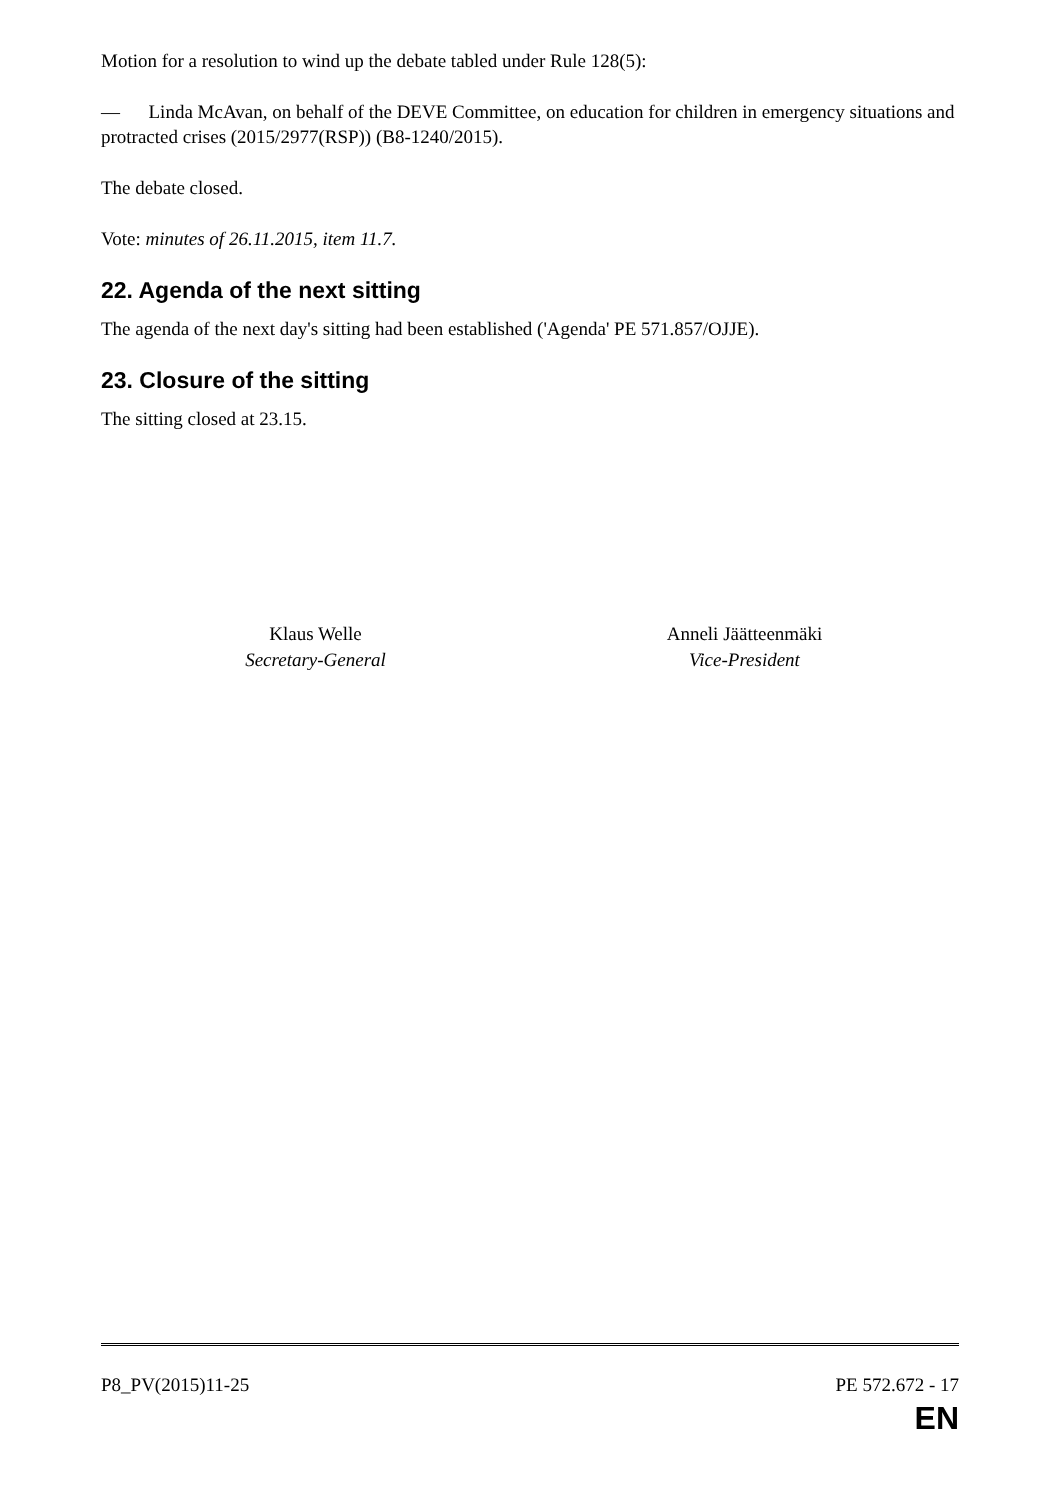Motion for a resolution to wind up the debate tabled under Rule 128(5):
— Linda McAvan, on behalf of the DEVE Committee, on education for children in emergency situations and protracted crises (2015/2977(RSP)) (B8-1240/2015).
The debate closed.
Vote: minutes of 26.11.2015, item 11.7.
22. Agenda of the next sitting
The agenda of the next day's sitting had been established ('Agenda' PE 571.857/OJJE).
23. Closure of the sitting
The sitting closed at 23.15.
Klaus Welle
Secretary-General
Anneli Jäätteenmäki
Vice-President
P8_PV(2015)11-25 PE 572.672 - 17
EN